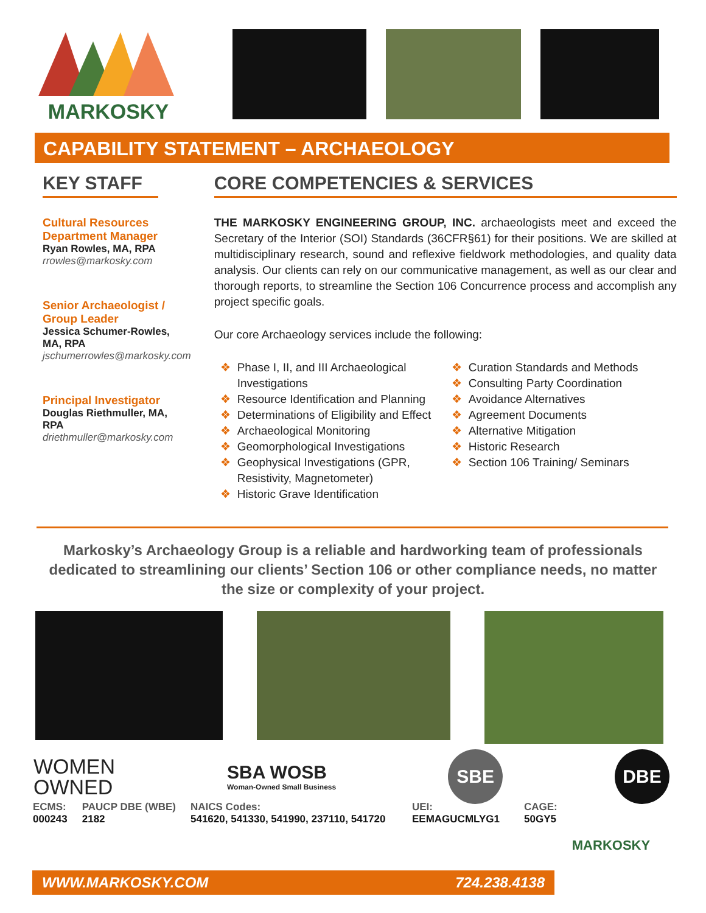MARKOSKY
CAPABILITY STATEMENT – ARCHAEOLOGY
KEY STAFF
Cultural Resources
Department Manager
Ryan Rowles, MA, RPA
rrowles@markosky.com
Senior Archaeologist /
Group Leader
Jessica Schumer-Rowles, MA, RPA
jschumerrowles@markosky.com
Principal Investigator
Douglas Riethmuller, MA, RPA
driethmuller@markosky.com
CORE COMPETENCIES & SERVICES
THE MARKOSKY ENGINEERING GROUP, INC. archaeologists meet and exceed the Secretary of the Interior (SOI) Standards (36CFR§61) for their positions. We are skilled at multidisciplinary research, sound and reflexive fieldwork methodologies, and quality data analysis. Our clients can rely on our communicative management, as well as our clear and thorough reports, to streamline the Section 106 Concurrence process and accomplish any project specific goals.
Our core Archaeology services include the following:
❖ Phase I, II, and III Archaeological Investigations
❖ Resource Identification and Planning
❖ Determinations of Eligibility and Effect
❖ Archaeological Monitoring
❖ Geomorphological Investigations
❖ Geophysical Investigations (GPR, Resistivity, Magnetometer)
❖ Historic Grave Identification
❖ Curation Standards and Methods
❖ Consulting Party Coordination
❖ Avoidance Alternatives
❖ Agreement Documents
❖ Alternative Mitigation
❖ Historic Research
❖ Section 106 Training/ Seminars
Markosky’s Archaeology Group is a reliable and hardworking team of professionals dedicated to streamlining our clients’ Section 106 or other compliance needs, no matter the size or complexity of your project.
WOMEN
OWNED
SBA WOSB
Woman-Owned Small Business
SBE DBE
ECMS:
000243
PAUCP DBE (WBE)
2182
NAICS Codes:
541620, 541330, 541990, 237110, 541720
UEI:
EEMAGUCMLYG1
CAGE:
50GY5
MARKOSKY
WWW.MARKOSKY.COM 724.238.4138